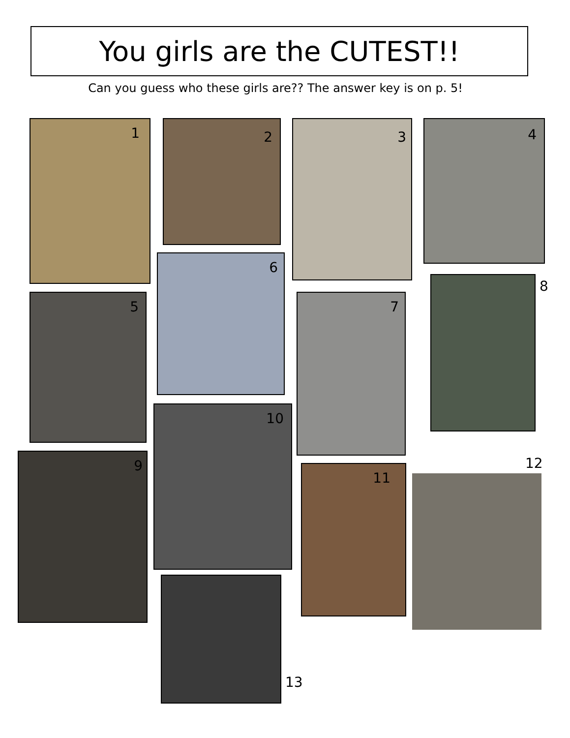You girls are the CUTEST!!
Can you guess who these girls are?? The answer key is on p. 5!
1 2 3 4
6
5 7
8
10
9
11 12
13